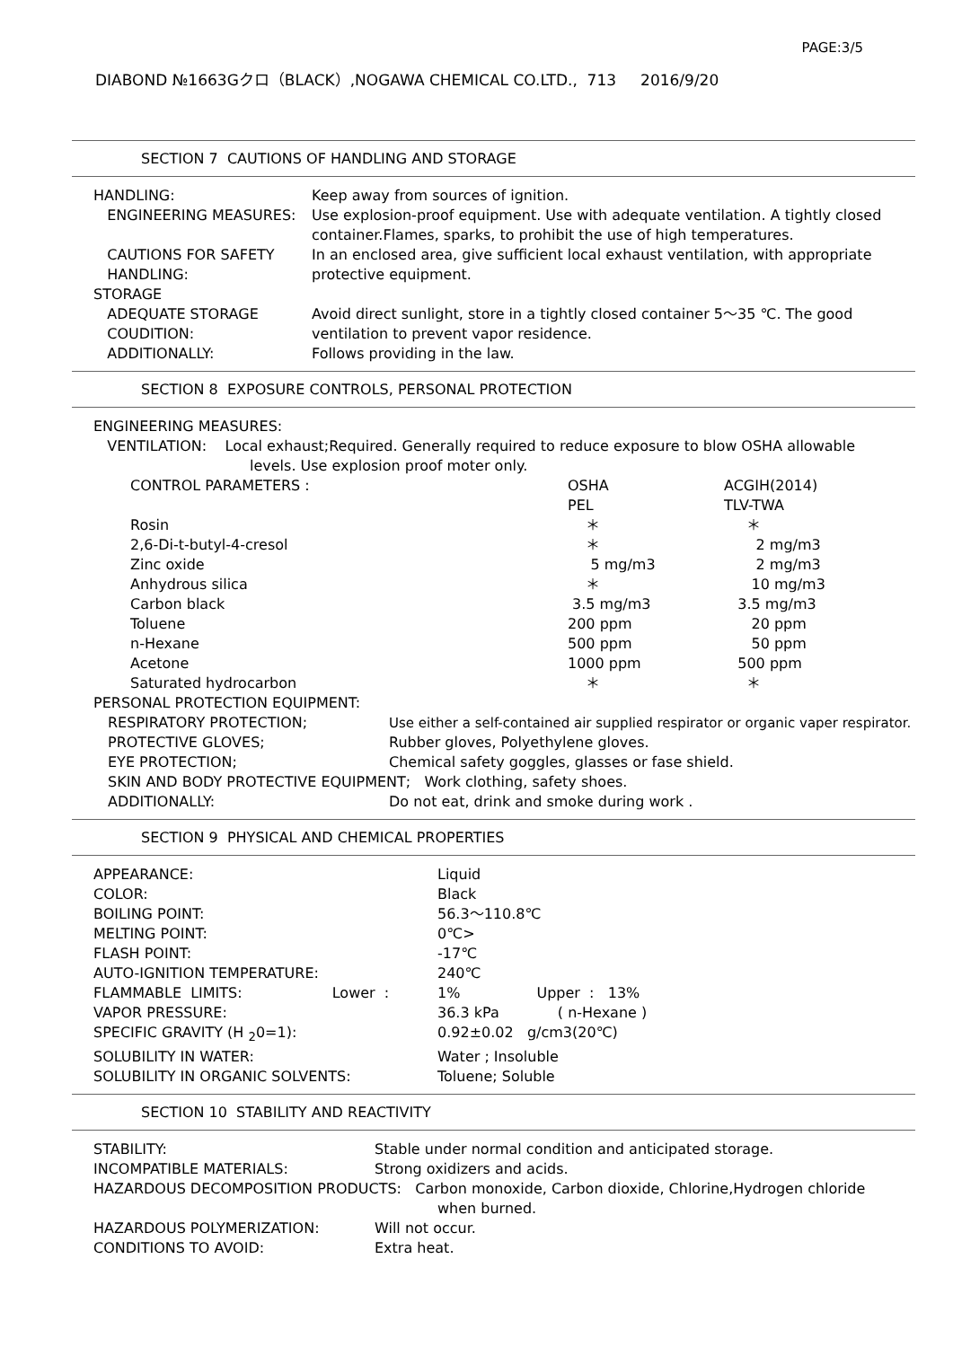PAGE:3/5
DIABOND №1663Gクロ（BLACK）,NOGAWA CHEMICAL CO.LTD., 713 2016/9/20
SECTION 7 CAUTIONS OF HANDLING AND STORAGE
| HANDLING: | Keep away from sources of ignition. |
| ENGINEERING MEASURES: | Use explosion-proof equipment. Use with adequate ventilation. A tightly closed container.Flames, sparks, to prohibit the use of high temperatures. |
| CAUTIONS FOR SAFETY HANDLING: | In an enclosed area, give sufficient local exhaust ventilation, with appropriate protective equipment. |
| STORAGE | |
| ADEQUATE STORAGE COUDITION: | Avoid direct sunlight, store in a tightly closed container 5～35 ℃. The good ventilation to prevent vapor residence. |
| ADDITIONALLY: | Follows providing in the law. |
SECTION 8 EXPOSURE CONTROLS, PERSONAL PROTECTION
| ENGINEERING MEASURES: | | |
| VENTILATION: Local exhaust;Required. Generally required to reduce exposure to blow OSHA allowable levels. Use explosion proof moter only. | | |
| CONTROL PARAMETERS : | OSHA PEL | ACGIH(2014) TLV-TWA |
| Rosin | ＊ | ＊ |
| 2,6-Di-t-butyl-4-cresol | ＊ | 2 mg/m3 |
| Zinc oxide | 5 mg/m3 | 2 mg/m3 |
| Anhydrous silica | ＊ | 10 mg/m3 |
| Carbon black | 3.5 mg/m3 | 3.5 mg/m3 |
| Toluene | 200 ppm | 20 ppm |
| n-Hexane | 500 ppm | 50 ppm |
| Acetone | 1000 ppm | 500 ppm |
| Saturated hydrocarbon | ＊ | ＊ |
| PERSONAL PROTECTION EQUIPMENT: | |
| RESPIRATORY PROTECTION; | Use either a self-contained air supplied respirator or organic vaper respirator. |
| PROTECTIVE GLOVES; | Rubber gloves, Polyethylene gloves. |
| EYE PROTECTION; | Chemical safety goggles, glasses or fase shield. |
| SKIN AND BODY PROTECTIVE EQUIPMENT; Work clothing, safety shoes. | |
| ADDITIONALLY: | Do not eat, drink and smoke during work . |
SECTION 9 PHYSICAL AND CHEMICAL PROPERTIES
| APPEARANCE: | Liquid |
| COLOR: | Black |
| BOILING POINT: | 56.3～110.8℃ |
| MELTING POINT: | 0℃> |
| FLASH POINT: | -17℃ |
| AUTO-IGNITION TEMPERATURE: | 240℃ |
| FLAMMABLE LIMITS: Lower : | 1% Upper : 13% |
| VAPOR PRESSURE: | 36.3 kPa ( n-Hexane ) |
| SPECIFIC GRAVITY (H <sub>2</sub>0=1): | 0.92±0.02 g/cm3(20℃) |
| SOLUBILITY IN WATER: | Water ; Insoluble |
| SOLUBILITY IN ORGANIC SOLVENTS: | Toluene; Soluble |
SECTION 10 STABILITY AND REACTIVITY
| STABILITY: | Stable under normal condition and anticipated storage. |
| INCOMPATIBLE MATERIALS: | Strong oxidizers and acids. |
| HAZARDOUS DECOMPOSITION PRODUCTS: Carbon monoxide, Carbon dioxide, Chlorine,Hydrogen chloride when burned. | |
| HAZARDOUS POLYMERIZATION: | Will not occur. |
| CONDITIONS TO AVOID: | Extra heat. |